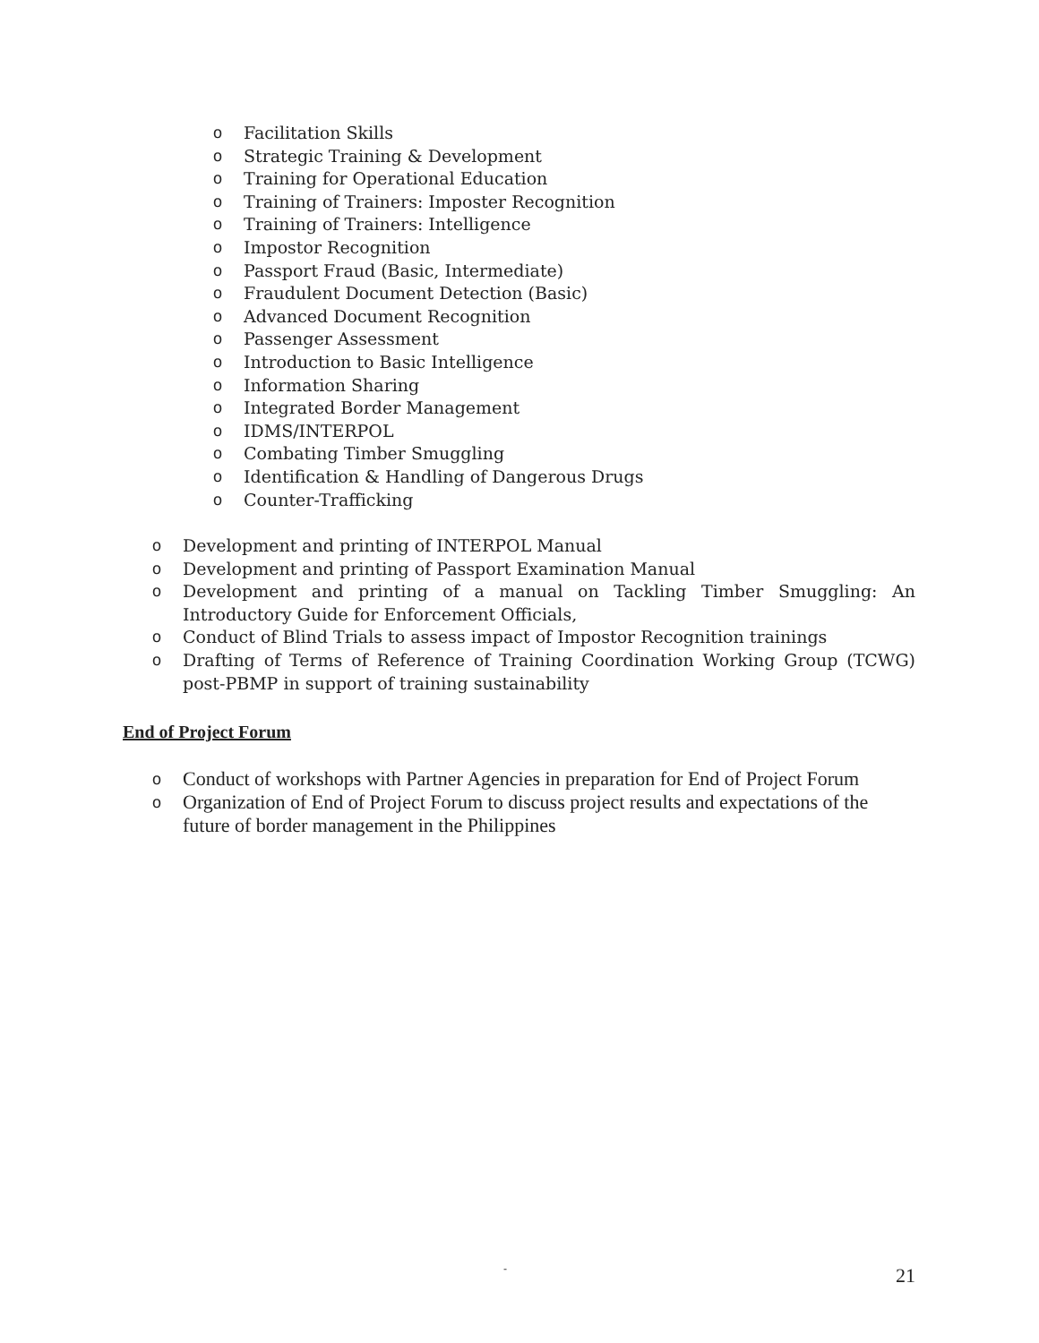o Facilitation Skills
o Strategic Training & Development
o Training for Operational Education
o Training of Trainers: Imposter Recognition
o Training of Trainers: Intelligence
o Impostor Recognition
o Passport Fraud (Basic, Intermediate)
o Fraudulent Document Detection (Basic)
o Advanced Document Recognition
o Passenger Assessment
o Introduction to Basic Intelligence
o Information Sharing
o Integrated Border Management
o IDMS/INTERPOL
o Combating Timber Smuggling
o Identification & Handling of Dangerous Drugs
o Counter-Trafficking
o Development and printing of INTERPOL Manual
o Development and printing of Passport Examination Manual
o Development and printing of a manual on Tackling Timber Smuggling: An Introductory Guide for Enforcement Officials,
o Conduct of Blind Trials to assess impact of Impostor Recognition trainings
o Drafting of Terms of Reference of Training Coordination Working Group (TCWG) post-PBMP in support of training sustainability
End of Project Forum
o Conduct of workshops with Partner Agencies in preparation for End of Project Forum
o Organization of End of Project Forum to discuss project results and expectations of the future of border management in the Philippines
-
21